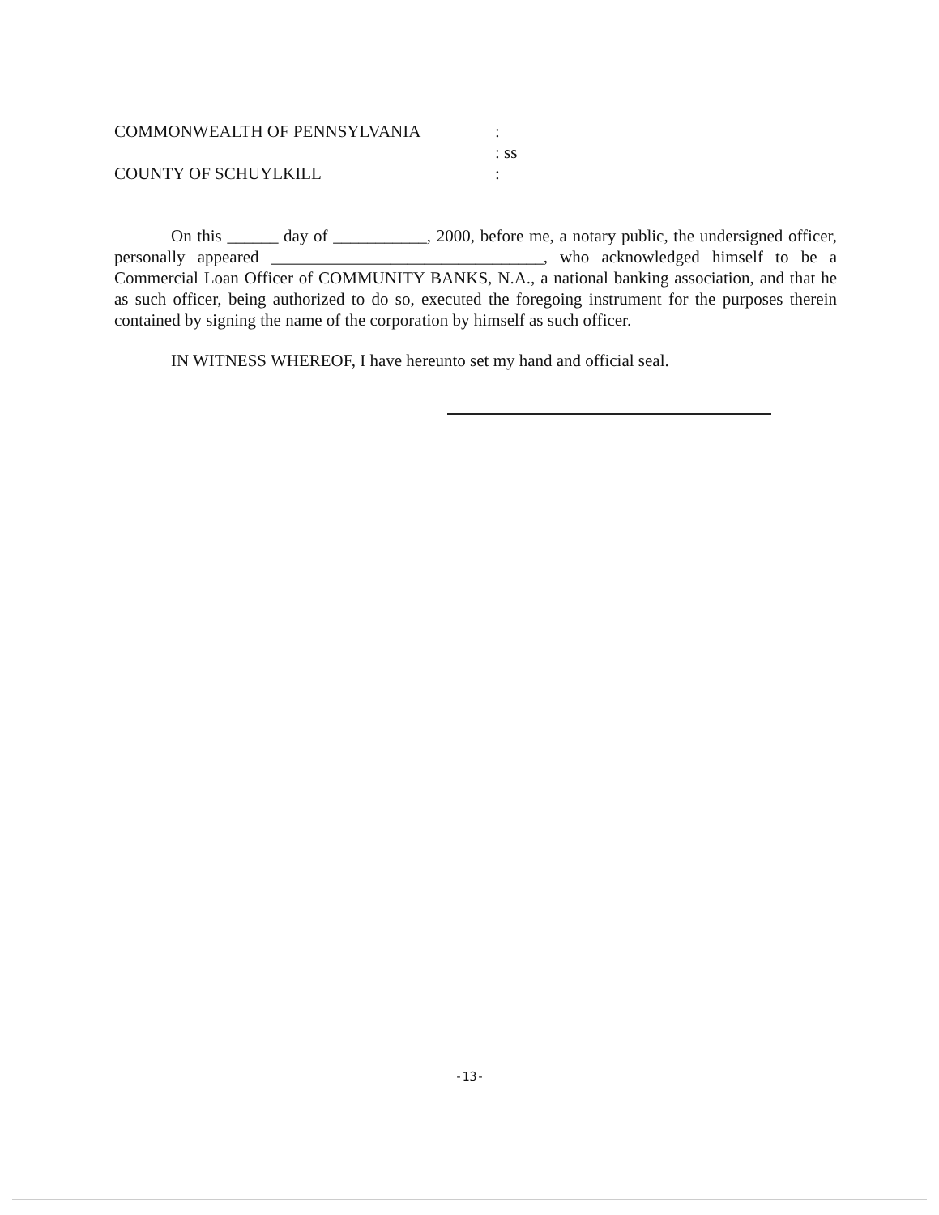| COMMONWEALTH OF PENNSYLVANIA | : |
| | : ss |
| COUNTY OF SCHUYLKILL | : |
On this ______ day of ___________, 2000, before me, a notary public, the undersigned officer, personally appeared ________________________________, who acknowledged himself to be a Commercial Loan Officer of COMMUNITY BANKS, N.A., a national banking association, and that he as such officer, being authorized to do so, executed the foregoing instrument for the purposes therein contained by signing the name of the corporation by himself as such officer.
IN WITNESS WHEREOF, I have hereunto set my hand and official seal.
-13-